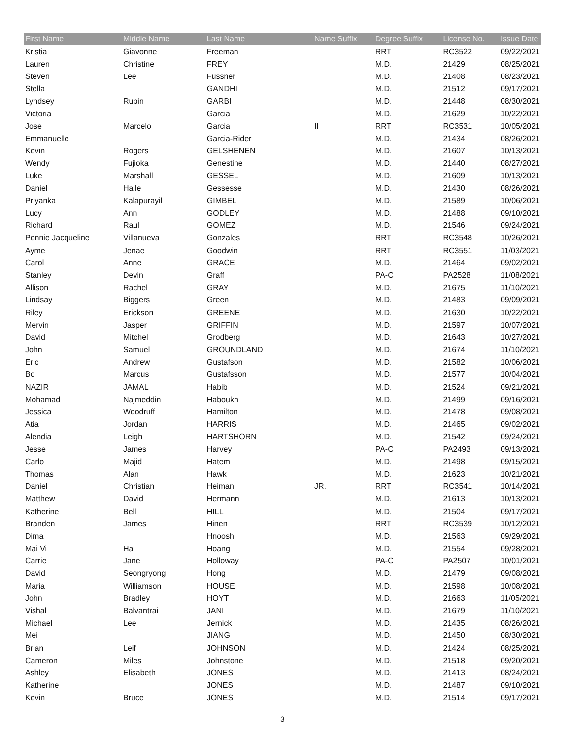| First Name | Middle Name | Last Name | Name Suffix | Degree Suffix | License No. | Issue Date |
| --- | --- | --- | --- | --- | --- | --- |
| Kristia | Giavonne | Freeman | | RRT | RC3522 | 09/22/2021 |
| Lauren | Christine | FREY | | M.D. | 21429 | 08/25/2021 |
| Steven | Lee | Fussner | | M.D. | 21408 | 08/23/2021 |
| Stella | | GANDHI | | M.D. | 21512 | 09/17/2021 |
| Lyndsey | Rubin | GARBI | | M.D. | 21448 | 08/30/2021 |
| Victoria | | Garcia | | M.D. | 21629 | 10/22/2021 |
| Jose | Marcelo | Garcia | II | RRT | RC3531 | 10/05/2021 |
| Emmanuelle | | Garcia-Rider | | M.D. | 21434 | 08/26/2021 |
| Kevin | Rogers | GELSHENEN | | M.D. | 21607 | 10/13/2021 |
| Wendy | Fujioka | Genestine | | M.D. | 21440 | 08/27/2021 |
| Luke | Marshall | GESSEL | | M.D. | 21609 | 10/13/2021 |
| Daniel | Haile | Gessesse | | M.D. | 21430 | 08/26/2021 |
| Priyanka | Kalapurayil | GIMBEL | | M.D. | 21589 | 10/06/2021 |
| Lucy | Ann | GODLEY | | M.D. | 21488 | 09/10/2021 |
| Richard | Raul | GOMEZ | | M.D. | 21546 | 09/24/2021 |
| Pennie Jacqueline | Villanueva | Gonzales | | RRT | RC3548 | 10/26/2021 |
| Ayme | Jenae | Goodwin | | RRT | RC3551 | 11/03/2021 |
| Carol | Anne | GRACE | | M.D. | 21464 | 09/02/2021 |
| Stanley | Devin | Graff | | PA-C | PA2528 | 11/08/2021 |
| Allison | Rachel | GRAY | | M.D. | 21675 | 11/10/2021 |
| Lindsay | Biggers | Green | | M.D. | 21483 | 09/09/2021 |
| Riley | Erickson | GREENE | | M.D. | 21630 | 10/22/2021 |
| Mervin | Jasper | GRIFFIN | | M.D. | 21597 | 10/07/2021 |
| David | Mitchel | Grodberg | | M.D. | 21643 | 10/27/2021 |
| John | Samuel | GROUNDLAND | | M.D. | 21674 | 11/10/2021 |
| Eric | Andrew | Gustafson | | M.D. | 21582 | 10/06/2021 |
| Bo | Marcus | Gustafsson | | M.D. | 21577 | 10/04/2021 |
| NAZIR | JAMAL | Habib | | M.D. | 21524 | 09/21/2021 |
| Mohamad | Najmeddin | Haboukh | | M.D. | 21499 | 09/16/2021 |
| Jessica | Woodruff | Hamilton | | M.D. | 21478 | 09/08/2021 |
| Atia | Jordan | HARRIS | | M.D. | 21465 | 09/02/2021 |
| Alendia | Leigh | HARTSHORN | | M.D. | 21542 | 09/24/2021 |
| Jesse | James | Harvey | | PA-C | PA2493 | 09/13/2021 |
| Carlo | Majid | Hatem | | M.D. | 21498 | 09/15/2021 |
| Thomas | Alan | Hawk | | M.D. | 21623 | 10/21/2021 |
| Daniel | Christian | Heiman | JR. | RRT | RC3541 | 10/14/2021 |
| Matthew | David | Hermann | | M.D. | 21613 | 10/13/2021 |
| Katherine | Bell | HILL | | M.D. | 21504 | 09/17/2021 |
| Branden | James | Hinen | | RRT | RC3539 | 10/12/2021 |
| Dima | | Hnoosh | | M.D. | 21563 | 09/29/2021 |
| Mai Vi | Ha | Hoang | | M.D. | 21554 | 09/28/2021 |
| Carrie | Jane | Holloway | | PA-C | PA2507 | 10/01/2021 |
| David | Seongryong | Hong | | M.D. | 21479 | 09/08/2021 |
| Maria | Williamson | HOUSE | | M.D. | 21598 | 10/08/2021 |
| John | Bradley | HOYT | | M.D. | 21663 | 11/05/2021 |
| Vishal | Balvantrai | JANI | | M.D. | 21679 | 11/10/2021 |
| Michael | Lee | Jernick | | M.D. | 21435 | 08/26/2021 |
| Mei | | JIANG | | M.D. | 21450 | 08/30/2021 |
| Brian | Leif | JOHNSON | | M.D. | 21424 | 08/25/2021 |
| Cameron | Miles | Johnstone | | M.D. | 21518 | 09/20/2021 |
| Ashley | Elisabeth | JONES | | M.D. | 21413 | 08/24/2021 |
| Katherine | | JONES | | M.D. | 21487 | 09/10/2021 |
| Kevin | Bruce | JONES | | M.D. | 21514 | 09/17/2021 |
3